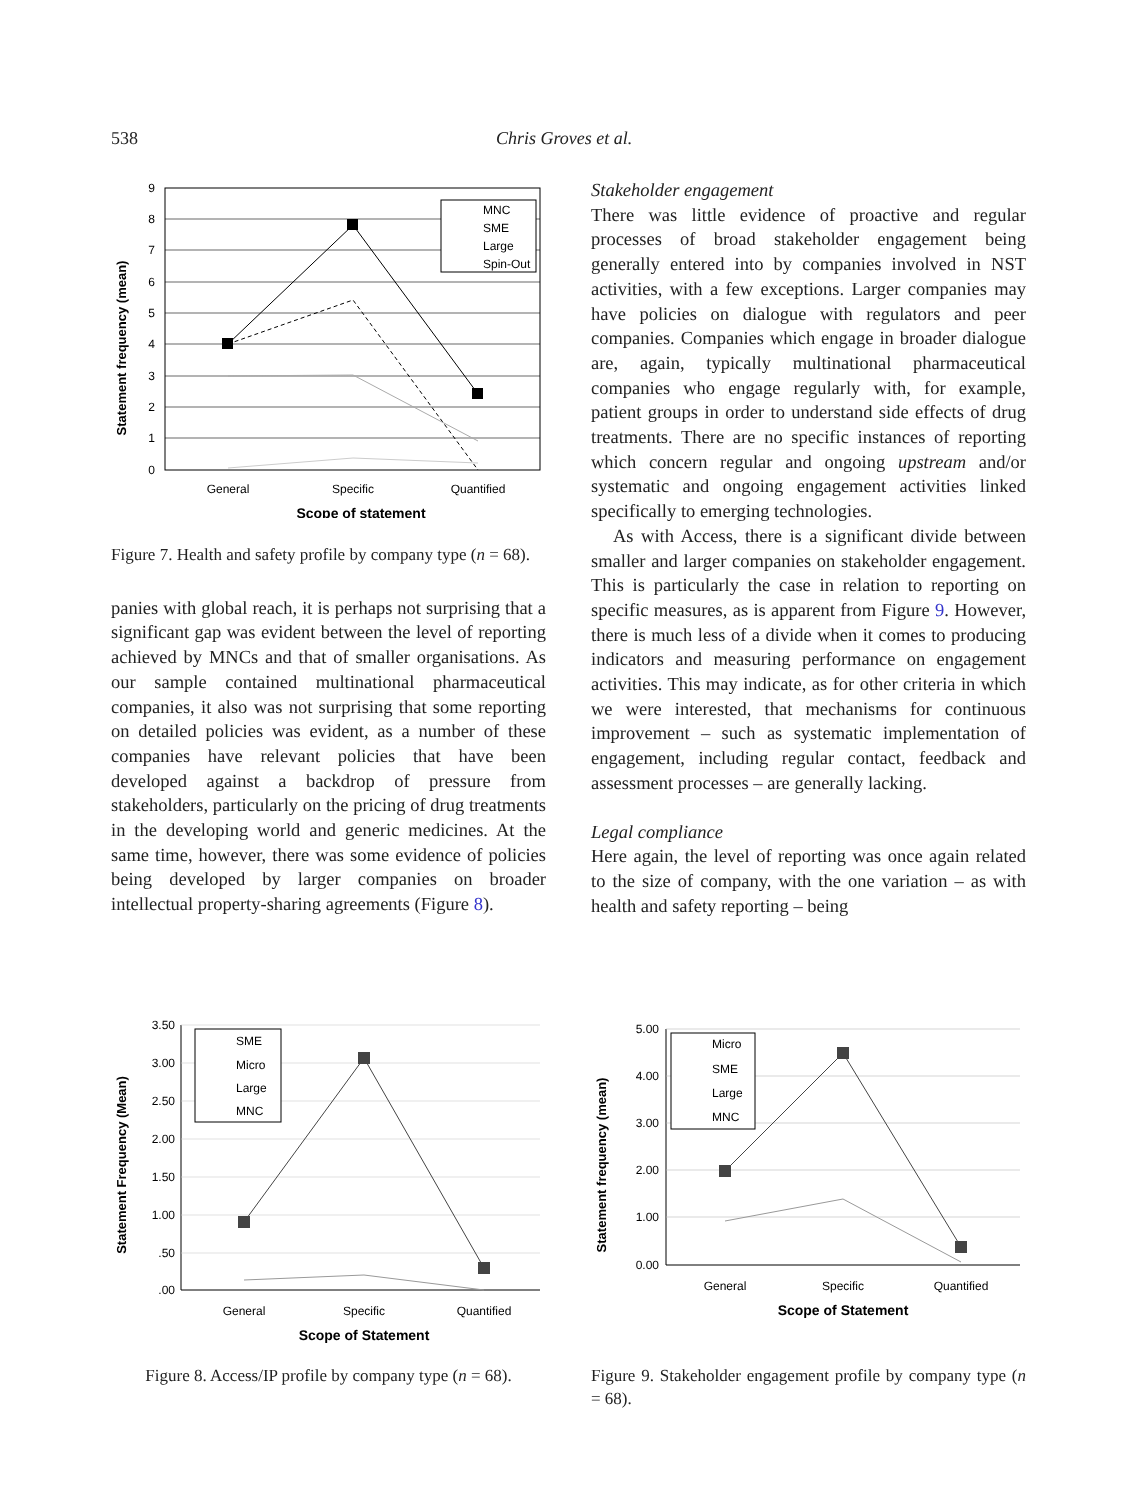538 Chris Groves et al.
Statement frequency (mean)
9
8
7
6
5
4
3
2
1
0
General
Specific
Quantified
Scope of statement
MNC
SME
Large
Spin-Out
Figure 7. Health and safety profile by company type (n = 68).
panies with global reach, it is perhaps not surprising that a significant gap was evident between the level of reporting achieved by MNCs and that of smaller organisations. As our sample contained multinational pharmaceutical companies, it also was not surprising that some reporting on detailed policies was evident, as a number of these companies have relevant policies that have been developed against a backdrop of pressure from stakeholders, particularly on the pricing of drug treatments in the developing world and generic medicines. At the same time, however, there was some evidence of policies being developed by larger companies on broader intellectual property-sharing agreements (Figure 8).
Stakeholder engagement
There was little evidence of proactive and regular processes of broad stakeholder engagement being generally entered into by companies involved in NST activities, with a few exceptions. Larger companies may have policies on dialogue with regulators and peer companies. Companies which engage in broader dialogue are, again, typically multinational pharmaceutical companies who engage regularly with, for example, patient groups in order to understand side effects of drug treatments. There are no specific instances of reporting which concern regular and ongoing upstream and/or systematic and ongoing engagement activities linked specifically to emerging technologies.
As with Access, there is a significant divide between smaller and larger companies on stakeholder engagement. This is particularly the case in relation to reporting on specific measures, as is apparent from Figure 9. However, there is much less of a divide when it comes to producing indicators and measuring performance on engagement activities. This may indicate, as for other criteria in which we were interested, that mechanisms for continuous improvement – such as systematic implementation of engagement, including regular contact, feedback and assessment processes – are generally lacking.
Legal compliance
Here again, the level of reporting was once again related to the size of company, with the one variation – as with health and safety reporting – being
Statement Frequency (Mean)
3.50
3.00
2.50
2.00
1.50
1.00
.50
.00
General
Specific
Quantified
Scope of Statement
SME
Micro
Large
MNC
Figure 8. Access/IP profile by company type (n = 68).
Statement frequency (mean)
5.00
4.00
3.00
2.00
1.00
0.00
General
Specific
Quantified
Scope of Statement
Micro
SME
Large
MNC
Figure 9. Stakeholder engagement profile by company type (n = 68).